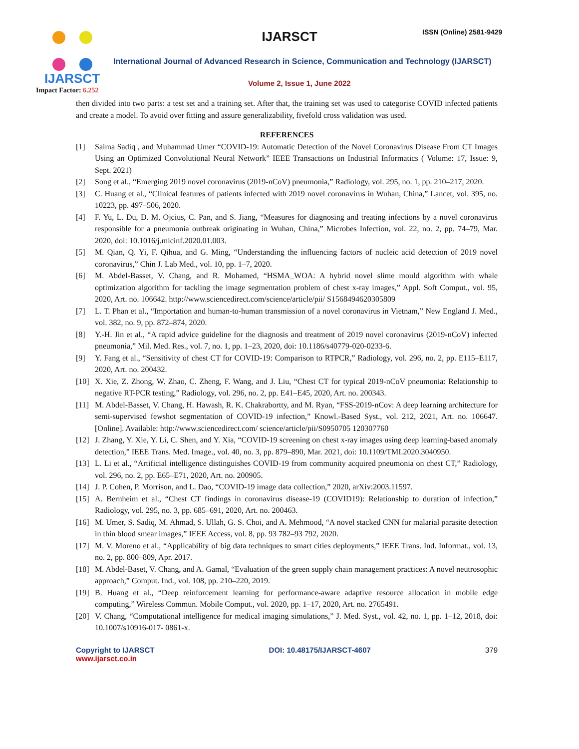IJARSCT
Impact Factor: 6.252
IJARSCT ISSN (Online) 2581-9429
International Journal of Advanced Research in Science, Communication and Technology (IJARSCT)
Volume 2, Issue 1, June 2022
then divided into two parts: a test set and a training set. After that, the training set was used to categorise COVID infected patients and create a model. To avoid over fitting and assure generalizability, fivefold cross validation was used.
REFERENCES
[1] Saima Sadiq , and Muhammad Umer “COVID-19: Automatic Detection of the Novel Coronavirus Disease From CT Images Using an Optimized Convolutional Neural Network” IEEE Transactions on Industrial Informatics ( Volume: 17, Issue: 9, Sept. 2021)
[2] Song et al., “Emerging 2019 novel coronavirus (2019-nCoV) pneumonia,” Radiology, vol. 295, no. 1, pp. 210–217, 2020.
[3] C. Huang et al., “Clinical features of patients infected with 2019 novel coronavirus in Wuhan, China,” Lancet, vol. 395, no. 10223, pp. 497–506, 2020.
[4] F. Yu, L. Du, D. M. Ojcius, C. Pan, and S. Jiang, “Measures for diagnosing and treating infections by a novel coronavirus responsible for a pneumonia outbreak originating in Wuhan, China,” Microbes Infection, vol. 22, no. 2, pp. 74–79, Mar. 2020, doi: 10.1016/j.micinf.2020.01.003.
[5] M. Qian, Q. Yi, F. Qihua, and G. Ming, “Understanding the influencing factors of nucleic acid detection of 2019 novel coronavirus,” Chin J. Lab Med., vol. 10, pp. 1–7, 2020.
[6] M. Abdel-Basset, V. Chang, and R. Mohamed, “HSMA_WOA: A hybrid novel slime mould algorithm with whale optimization algorithm for tackling the image segmentation problem of chest x-ray images,” Appl. Soft Comput., vol. 95, 2020, Art. no. 106642. http://www.sciencedirect.com/science/article/pii/ S1568494620305809
[7] L. T. Phan et al., “Importation and human-to-human transmission of a novel coronavirus in Vietnam,” New England J. Med., vol. 382, no. 9, pp. 872–874, 2020.
[8] Y.-H. Jin et al., “A rapid advice guideline for the diagnosis and treatment of 2019 novel coronavirus (2019-nCoV) infected pneumonia,” Mil. Med. Res., vol. 7, no. 1, pp. 1–23, 2020, doi: 10.1186/s40779-020-0233-6.
[9] Y. Fang et al., “Sensitivity of chest CT for COVID-19: Comparison to RTPCR,” Radiology, vol. 296, no. 2, pp. E115–E117, 2020, Art. no. 200432.
[10] X. Xie, Z. Zhong, W. Zhao, C. Zheng, F. Wang, and J. Liu, “Chest CT for typical 2019-nCoV pneumonia: Relationship to negative RT-PCR testing,” Radiology, vol. 296, no. 2, pp. E41–E45, 2020, Art. no. 200343.
[11] M. Abdel-Basset, V. Chang, H. Hawash, R. K. Chakrabortty, and M. Ryan, “FSS-2019-nCov: A deep learning architecture for semi-supervised fewshot segmentation of COVID-19 infection,” Knowl.-Based Syst., vol. 212, 2021, Art. no. 106647. [Online]. Available: http://www.sciencedirect.com/ science/article/pii/S0950705 120307760
[12] J. Zhang, Y. Xie, Y. Li, C. Shen, and Y. Xia, “COVID-19 screening on chest x-ray images using deep learning-based anomaly detection,” IEEE Trans. Med. Image., vol. 40, no. 3, pp. 879–890, Mar. 2021, doi: 10.1109/TMI.2020.3040950.
[13] L. Li et al., “Artificial intelligence distinguishes COVID-19 from community acquired pneumonia on chest CT,” Radiology, vol. 296, no. 2, pp. E65–E71, 2020, Art. no. 200905.
[14] J. P. Cohen, P. Morrison, and L. Dao, “COVID-19 image data collection,” 2020, arXiv:2003.11597.
[15] A. Bernheim et al., “Chest CT findings in coronavirus disease-19 (COVID19): Relationship to duration of infection,” Radiology, vol. 295, no. 3, pp. 685–691, 2020, Art. no. 200463.
[16] M. Umer, S. Sadiq, M. Ahmad, S. Ullah, G. S. Choi, and A. Mehmood, “A novel stacked CNN for malarial parasite detection in thin blood smear images,” IEEE Access, vol. 8, pp. 93 782–93 792, 2020.
[17] M. V. Moreno et al., “Applicability of big data techniques to smart cities deployments,” IEEE Trans. Ind. Informat., vol. 13, no. 2, pp. 800–809, Apr. 2017.
[18] M. Abdel-Baset, V. Chang, and A. Gamal, “Evaluation of the green supply chain management practices: A novel neutrosophic approach,” Comput. Ind., vol. 108, pp. 210–220, 2019.
[19] B. Huang et al., “Deep reinforcement learning for performance-aware adaptive resource allocation in mobile edge computing,” Wireless Commun. Mobile Comput., vol. 2020, pp. 1–17, 2020, Art. no. 2765491.
[20] V. Chang, “Computational intelligence for medical imaging simulations,” J. Med. Syst., vol. 42, no. 1, pp. 1–12, 2018, doi: 10.1007/s10916-017- 0861-x.
Copyright to IJARSCT
www.ijarsct.co.in
DOI: 10.48175/IJARSCT-4607 379